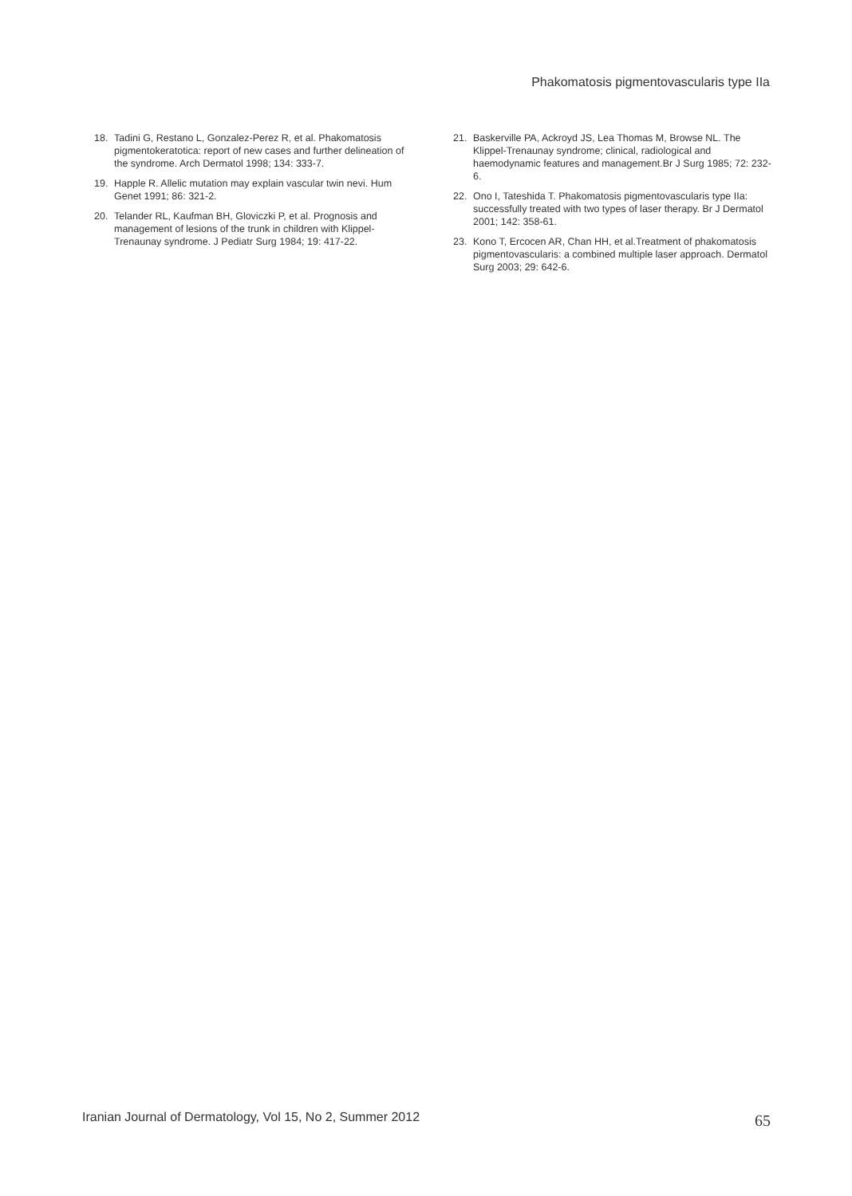Phakomatosis pigmentovascularis type IIa
18. Tadini G, Restano L, Gonzalez-Perez R, et al. Phakomatosis pigmentokeratotica: report of new cases and further delineation of the syndrome. Arch Dermatol 1998; 134: 333-7.
19. Happle R. Allelic mutation may explain vascular twin nevi. Hum Genet 1991; 86: 321-2.
20. Telander RL, Kaufman BH, Gloviczki P, et al. Prognosis and management of lesions of the trunk in children with Klippel-Trenaunay syndrome. J Pediatr Surg 1984; 19: 417-22.
21. Baskerville PA, Ackroyd JS, Lea Thomas M, Browse NL. The Klippel-Trenaunay syndrome; clinical, radiological and haemodynamic features and management.Br J Surg 1985; 72: 232-6.
22. Ono I, Tateshida T. Phakomatosis pigmentovascularis type IIa: successfully treated with two types of laser therapy. Br J Dermatol 2001; 142: 358-61.
23. Kono T, Ercocen AR, Chan HH, et al.Treatment of phakomatosis pigmentovascularis: a combined multiple laser approach. Dermatol Surg 2003; 29: 642-6.
Iranian Journal of Dermatology, Vol 15, No 2, Summer 2012
65